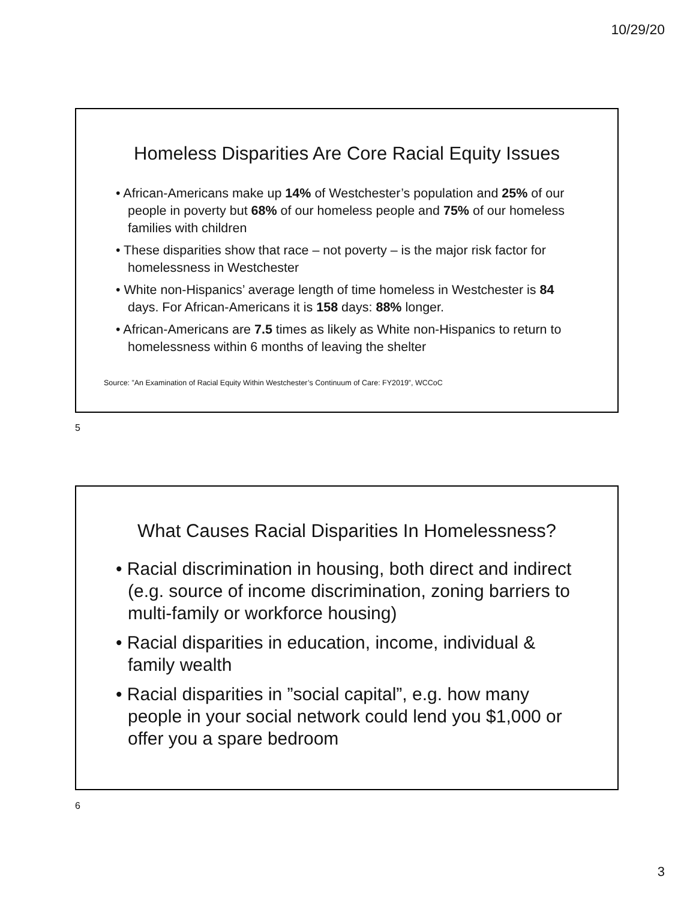10/29/20
Homeless Disparities Are Core Racial Equity Issues
• African-Americans make up 14% of Westchester’s population and 25% of our people in poverty but 68% of our homeless people and 75% of our homeless families with children
• These disparities show that race – not poverty – is the major risk factor for homelessness in Westchester
• White non-Hispanics’ average length of time homeless in Westchester is 84 days. For African-Americans it is 158 days: 88% longer.
• African-Americans are 7.5 times as likely as White non-Hispanics to return to homelessness within 6 months of leaving the shelter
Source: ”An Examination of Racial Equity Within Westchester’s Continuum of Care: FY2019”, WCCoC
5
What Causes Racial Disparities In Homelessness?
• Racial discrimination in housing, both direct and indirect (e.g. source of income discrimination, zoning barriers to multi-family or workforce housing)
• Racial disparities in education, income, individual & family wealth
• Racial disparities in ”social capital”, e.g. how many people in your social network could lend you $1,000 or offer you a spare bedroom
6
3